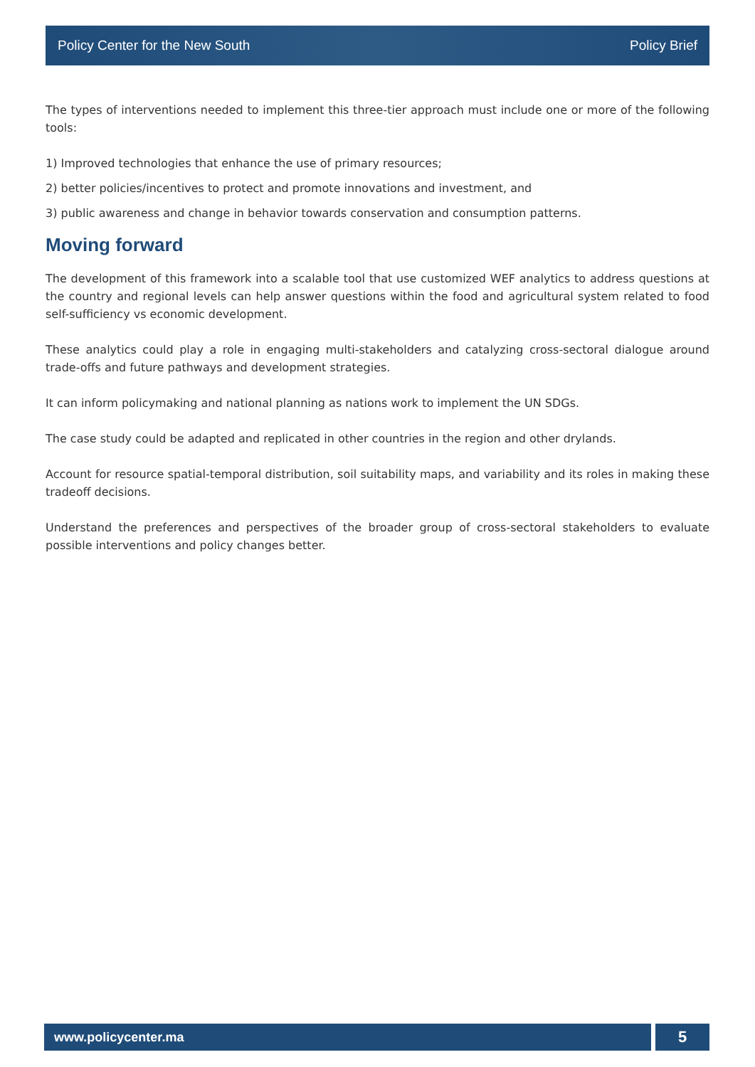Policy Center for the New South Policy Brief
The types of interventions needed to implement this three-tier approach must include one or more of the following tools:
1) Improved technologies that enhance the use of primary resources;
2) better policies/incentives to protect and promote innovations and investment, and
3) public awareness and change in behavior towards conservation and consumption patterns.
Moving forward
The development of this framework into a scalable tool that use customized WEF analytics to address questions at the country and regional levels can help answer questions within the food and agricultural system related to food self-sufficiency vs economic development.
These analytics could play a role in engaging multi-stakeholders and catalyzing cross-sectoral dialogue around trade-offs and future pathways and development strategies.
It can inform policymaking and national planning as nations work to implement the UN SDGs.
The case study could be adapted and replicated in other countries in the region and other drylands.
Account for resource spatial-temporal distribution, soil suitability maps, and variability and its roles in making these tradeoff decisions.
Understand the preferences and perspectives of the broader group of cross-sectoral stakeholders to evaluate possible interventions and policy changes better.
www.policycenter.ma
5